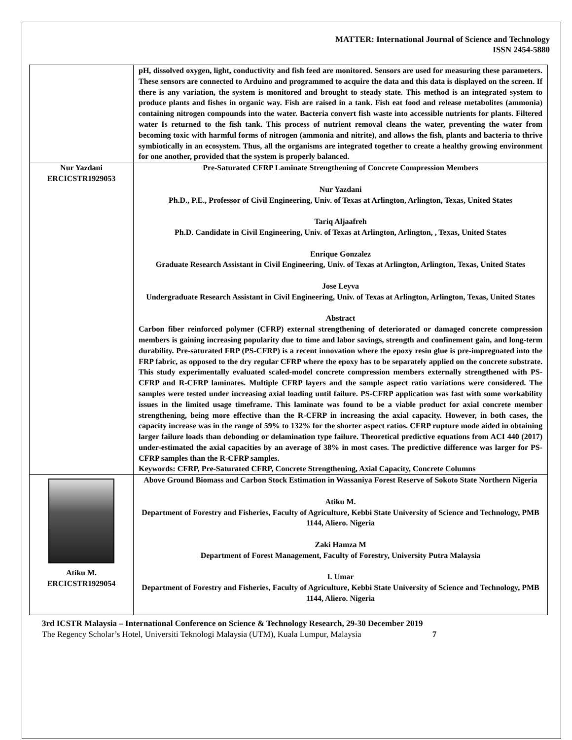MATTER: International Journal of Science and Technology
ISSN 2454-5880
| | pH, dissolved oxygen, light, conductivity and fish feed are monitored. Sensors are used for measuring these parameters. These sensors are connected to Arduino and programmed to acquire the data and this data is displayed on the screen. If there is any variation, the system is monitored and brought to steady state. This method is an integrated system to produce plants and fishes in organic way. Fish are raised in a tank. Fish eat food and release metabolites (ammonia) containing nitrogen compounds into the water. Bacteria convert fish waste into accessible nutrients for plants. Filtered water Is returned to the fish tank. This process of nutrient removal cleans the water, preventing the water from becoming toxic with harmful forms of nitrogen (ammonia and nitrite), and allows the fish, plants and bacteria to thrive symbiotically in an ecosystem. Thus, all the organisms are integrated together to create a healthy growing environment for one another, provided that the system is properly balanced. |
| Nur Yazdani ERCICSTR1929053 | Pre-Saturated CFRP Laminate Strengthening of Concrete Compression Members Nur Yazdani Ph.D., P.E., Professor of Civil Engineering, Univ. of Texas at Arlington, Arlington, Texas, United States Tariq Aljaafreh Ph.D. Candidate in Civil Engineering, Univ. of Texas at Arlington, Arlington, , Texas, United States Enrique Gonzalez Graduate Research Assistant in Civil Engineering, Univ. of Texas at Arlington, Arlington, Texas, United States Jose Leyva Undergraduate Research Assistant in Civil Engineering, Univ. of Texas at Arlington, Arlington, Texas, United States Abstract Carbon fiber reinforced polymer (CFRP) external strengthening of deteriorated or damaged concrete compression members is gaining increasing popularity due to time and labor savings, strength and confinement gain, and long-term durability. Pre-saturated FRP (PS-CFRP) is a recent innovation where the epoxy resin glue is pre-impregnated into the FRP fabric, as opposed to the dry regular CFRP where the epoxy has to be separately applied on the concrete substrate. This study experimentally evaluated scaled-model concrete compression members externally strengthened with PS-CFRP and R-CFRP laminates. Multiple CFRP layers and the sample aspect ratio variations were considered. The samples were tested under increasing axial loading until failure. PS-CFRP application was fast with some workability issues in the limited usage timeframe. This laminate was found to be a viable product for axial concrete member strengthening, being more effective than the R-CFRP in increasing the axial capacity. However, in both cases, the capacity increase was in the range of 59% to 132% for the shorter aspect ratios. CFRP rupture mode aided in obtaining larger failure loads than debonding or delamination type failure. Theoretical predictive equations from ACI 440 (2017) under-estimated the axial capacities by an average of 38% in most cases. The predictive difference was larger for PS-CFRP samples than the R-CFRP samples. Keywords: CFRP, Pre-Saturated CFRP, Concrete Strengthening, Axial Capacity, Concrete Columns |
| Atiku M. ERCICSTR1929054 | Above Ground Biomass and Carbon Stock Estimation in Wassaniya Forest Reserve of Sokoto State Northern Nigeria Atiku M. Department of Forestry and Fisheries, Faculty of Agriculture, Kebbi State University of Science and Technology, PMB 1144, Aliero. Nigeria Zaki Hamza M Department of Forest Management, Faculty of Forestry, University Putra Malaysia I. Umar Department of Forestry and Fisheries, Faculty of Agriculture, Kebbi State University of Science and Technology, PMB 1144, Aliero. Nigeria |
3rd ICSTR Malaysia – International Conference on Science & Technology Research, 29-30 December 2019
The Regency Scholar’s Hotel, Universiti Teknologi Malaysia (UTM), Kuala Lumpur, Malaysia 7